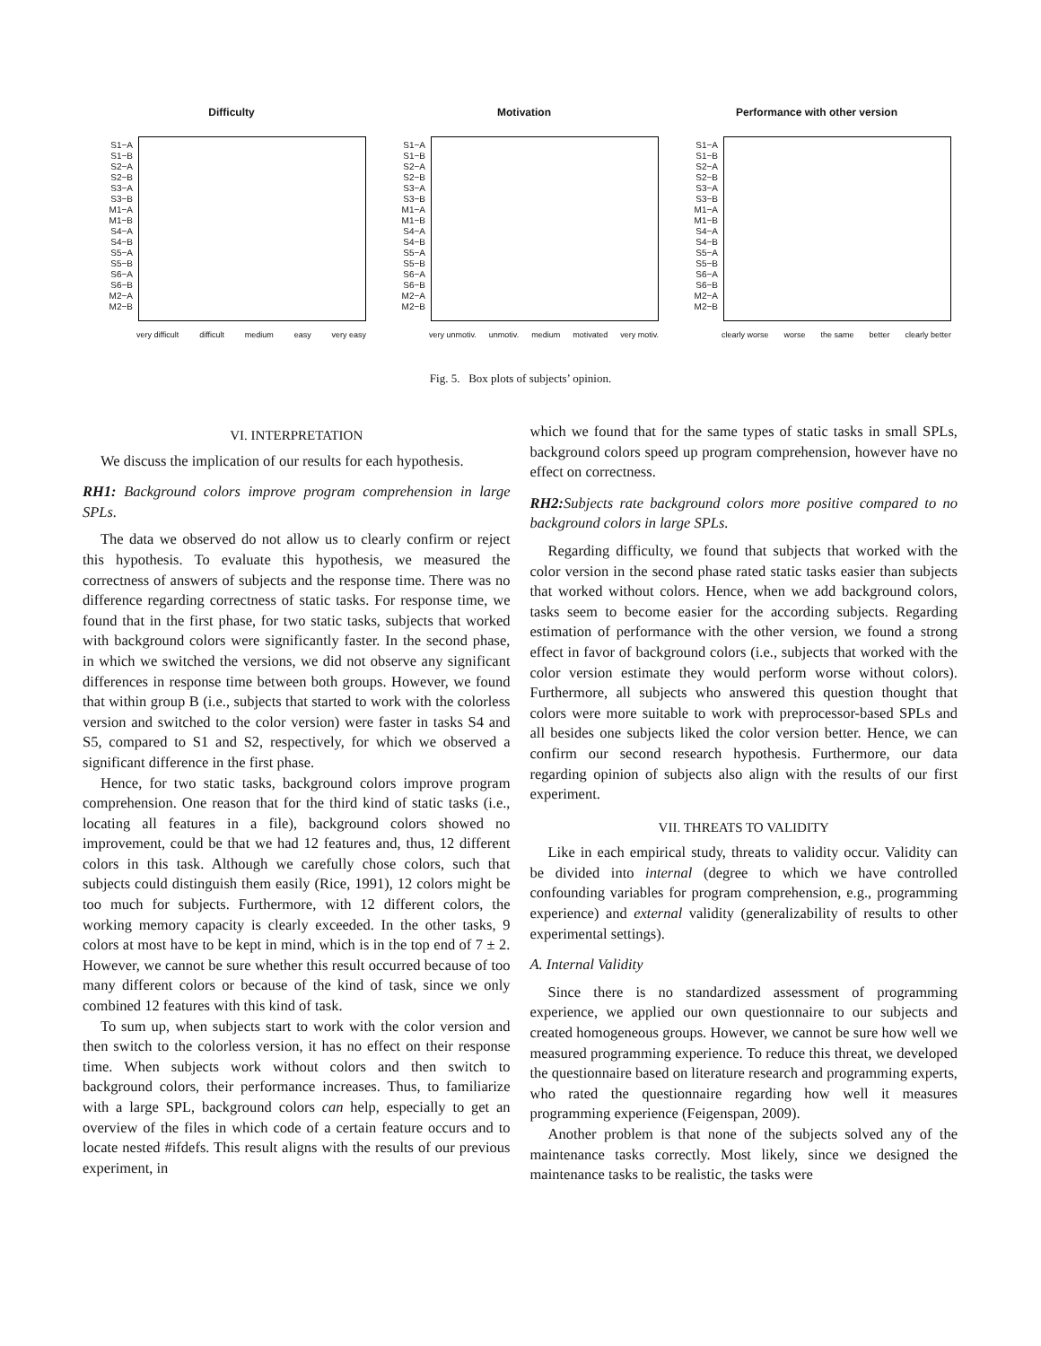Difficulty
S1−A
S1−B
S2−A
S2−B
S3−A
S3−B
M1−A
M1−B
S4−A
S4−B
S5−A
S5−B
S6−A
S6−B
M2−A
M2−B
very difficult difficult medium easy very easy
Motivation
S1−A
S1−B
S2−A
S2−B
S3−A
S3−B
M1−A
M1−B
S4−A
S4−B
S5−A
S5−B
S6−A
S6−B
M2−A
M2−B
very unmotiv. unmotiv. medium motivated very motiv.
Performance with other version
S1−A
S1−B
S2−A
S2−B
S3−A
S3−B
M1−A
M1−B
S4−A
S4−B
S5−A
S5−B
S6−A
S6−B
M2−A
M2−B
clearly worse worse the same better clearly better
Fig. 5. Box plots of subjects’ opinion.
VI. INTERPRETATION
We discuss the implication of our results for each hypothesis.
RH1: Background colors improve program comprehension in large SPLs.
The data we observed do not allow us to clearly confirm or reject this hypothesis. To evaluate this hypothesis, we measured the correctness of answers of subjects and the response time. There was no difference regarding correctness of static tasks. For response time, we found that in the first phase, for two static tasks, subjects that worked with background colors were significantly faster. In the second phase, in which we switched the versions, we did not observe any significant differences in response time between both groups. However, we found that within group B (i.e., subjects that started to work with the colorless version and switched to the color version) were faster in tasks S4 and S5, compared to S1 and S2, respectively, for which we observed a significant difference in the first phase.
Hence, for two static tasks, background colors improve program comprehension. One reason that for the third kind of static tasks (i.e., locating all features in a file), background colors showed no improvement, could be that we had 12 features and, thus, 12 different colors in this task. Although we carefully chose colors, such that subjects could distinguish them easily (Rice, 1991), 12 colors might be too much for subjects. Furthermore, with 12 different colors, the working memory capacity is clearly exceeded. In the other tasks, 9 colors at most have to be kept in mind, which is in the top end of 7 ± 2. However, we cannot be sure whether this result occurred because of too many different colors or because of the kind of task, since we only combined 12 features with this kind of task.
To sum up, when subjects start to work with the color version and then switch to the colorless version, it has no effect on their response time. When subjects work without colors and then switch to background colors, their performance increases. Thus, to familiarize with a large SPL, background colors can help, especially to get an overview of the files in which code of a certain feature occurs and to locate nested #ifdefs. This result aligns with the results of our previous experiment, in
which we found that for the same types of static tasks in small SPLs, background colors speed up program comprehension, however have no effect on correctness.
RH2: Subjects rate background colors more positive compared to no background colors in large SPLs.
Regarding difficulty, we found that subjects that worked with the color version in the second phase rated static tasks easier than subjects that worked without colors. Hence, when we add background colors, tasks seem to become easier for the according subjects. Regarding estimation of performance with the other version, we found a strong effect in favor of background colors (i.e., subjects that worked with the color version estimate they would perform worse without colors). Furthermore, all subjects who answered this question thought that colors were more suitable to work with preprocessor-based SPLs and all besides one subjects liked the color version better. Hence, we can confirm our second research hypothesis. Furthermore, our data regarding opinion of subjects also align with the results of our first experiment.
VII. THREATS TO VALIDITY
Like in each empirical study, threats to validity occur. Validity can be divided into internal (degree to which we have controlled confounding variables for program comprehension, e.g., programming experience) and external validity (generalizability of results to other experimental settings).
A. Internal Validity
Since there is no standardized assessment of programming experience, we applied our own questionnaire to our subjects and created homogeneous groups. However, we cannot be sure how well we measured programming experience. To reduce this threat, we developed the questionnaire based on literature research and programming experts, who rated the questionnaire regarding how well it measures programming experience (Feigenspan, 2009).
Another problem is that none of the subjects solved any of the maintenance tasks correctly. Most likely, since we designed the maintenance tasks to be realistic, the tasks were